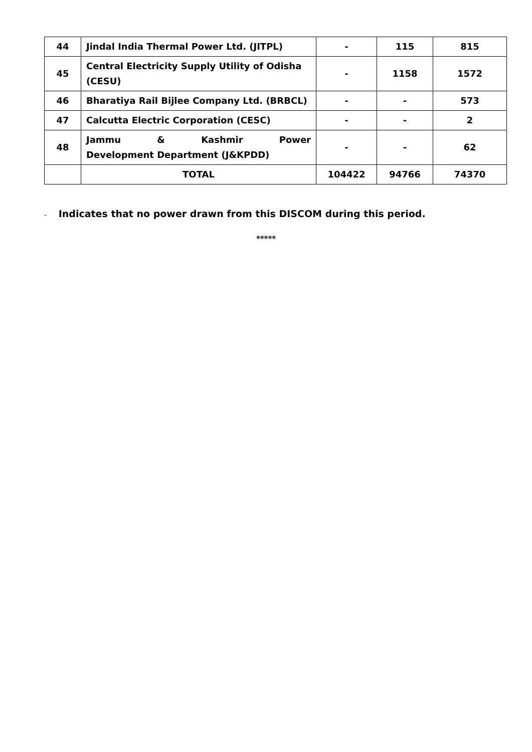| 44 | Jindal India Thermal Power Ltd. (JITPL) | - | 115 | 815 |
| 45 | Central Electricity Supply Utility of Odisha (CESU) | - | 1158 | 1572 |
| 46 | Bharatiya Rail Bijlee Company Ltd. (BRBCL) | - | - | 573 |
| 47 | Calcutta Electric Corporation (CESC) | - | - | 2 |
| 48 | Jammu & Kashmir Power Development Department (J&KPDD) | - | - | 62 |
| | TOTAL | 104422 | 94766 | 74370 |
- Indicates that no power drawn from this DISCOM during this period.
*****